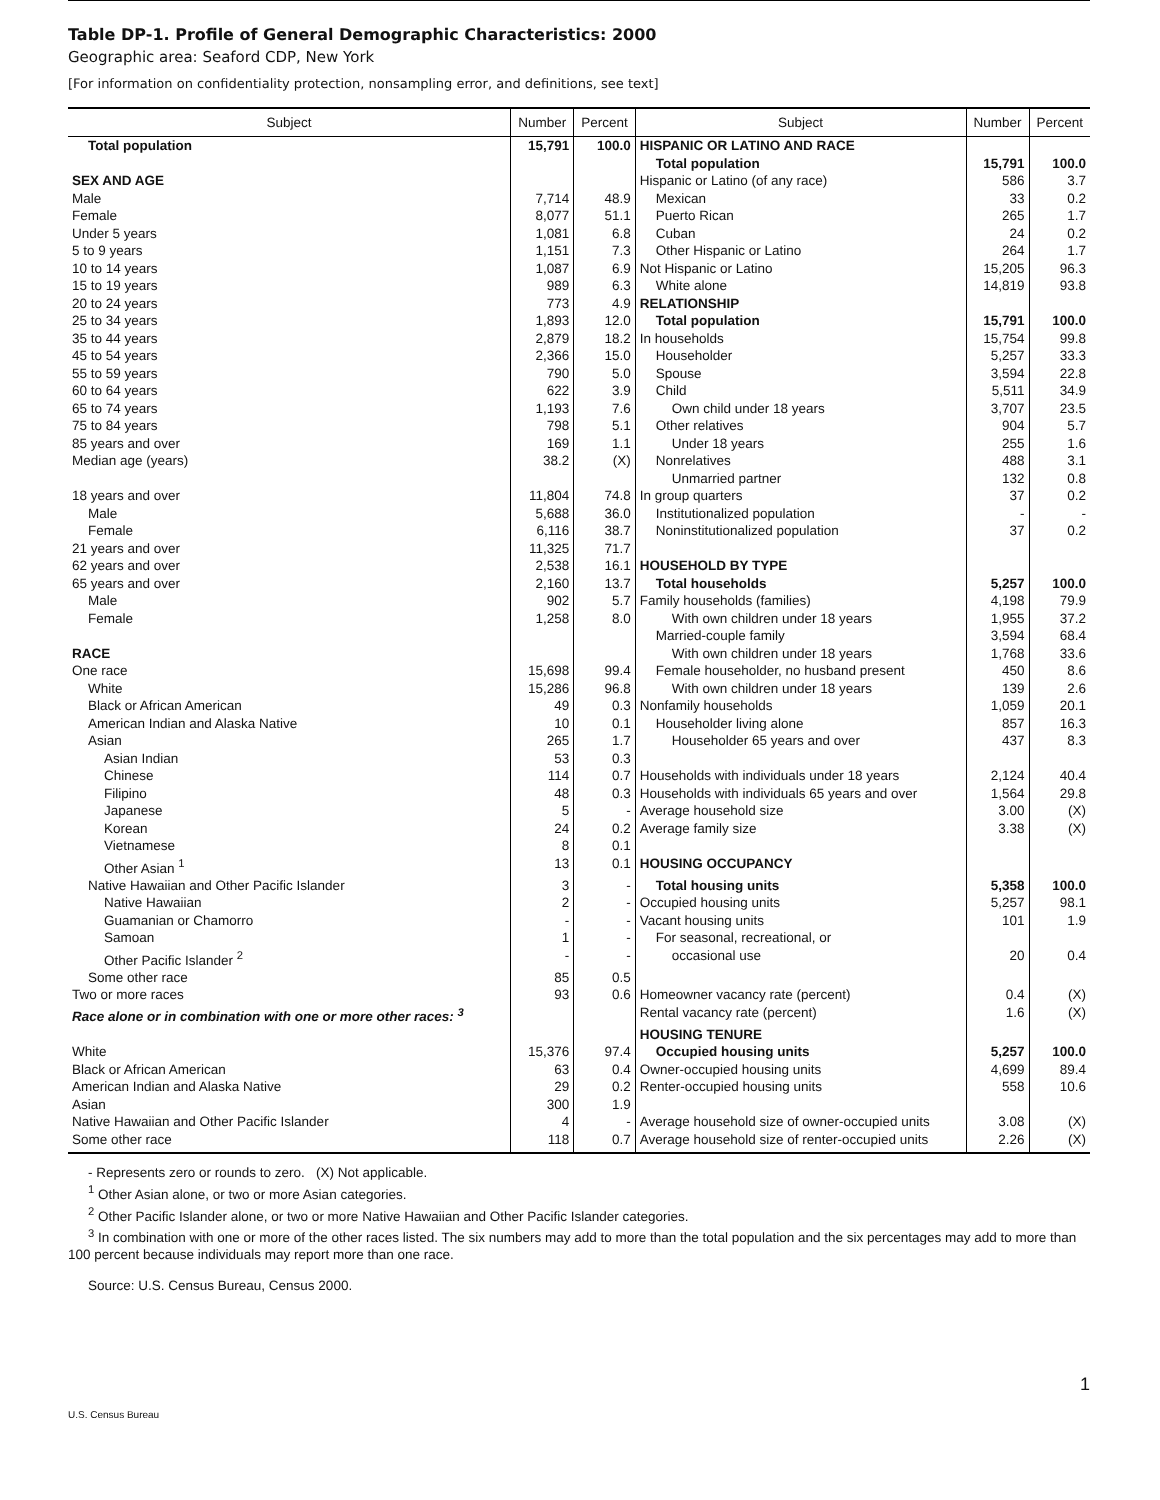Table DP-1. Profile of General Demographic Characteristics: 2000
Geographic area: Seaford CDP, New York
[For information on confidentiality protection, nonsampling error, and definitions, see text]
| Subject | Number | Percent | Subject | Number | Percent |
| --- | --- | --- | --- | --- | --- |
| Total population | 15,791 | 100.0 | HISPANIC OR LATINO AND RACE | | |
| | | | Total population | 15,791 | 100.0 |
| SEX AND AGE | | | Hispanic or Latino (of any race) | 586 | 3.7 |
| Male | 7,714 | 48.9 | Mexican | 33 | 0.2 |
| Female | 8,077 | 51.1 | Puerto Rican | 265 | 1.7 |
| Under 5 years | 1,081 | 6.8 | Cuban | 24 | 0.2 |
| 5 to 9 years | 1,151 | 7.3 | Other Hispanic or Latino | 264 | 1.7 |
| 10 to 14 years | 1,087 | 6.9 | Not Hispanic or Latino | 15,205 | 96.3 |
| 15 to 19 years | 989 | 6.3 | White alone | 14,819 | 93.8 |
| 20 to 24 years | 773 | 4.9 | RELATIONSHIP | | |
| 25 to 34 years | 1,893 | 12.0 | Total population | 15,791 | 100.0 |
| 35 to 44 years | 2,879 | 18.2 | In households | 15,754 | 99.8 |
| 45 to 54 years | 2,366 | 15.0 | Householder | 5,257 | 33.3 |
| 55 to 59 years | 790 | 5.0 | Spouse | 3,594 | 22.8 |
| 60 to 64 years | 622 | 3.9 | Child | 5,511 | 34.9 |
| 65 to 74 years | 1,193 | 7.6 | Own child under 18 years | 3,707 | 23.5 |
| 75 to 84 years | 798 | 5.1 | Other relatives | 904 | 5.7 |
| 85 years and over | 169 | 1.1 | Under 18 years | 255 | 1.6 |
| Median age (years) | 38.2 | (X) | Nonrelatives | 488 | 3.1 |
| | | | Unmarried partner | 132 | 0.8 |
| 18 years and over | 11,804 | 74.8 | In group quarters | 37 | 0.2 |
| Male | 5,688 | 36.0 | Institutionalized population | - | - |
| Female | 6,116 | 38.7 | Noninstitutionalized population | 37 | 0.2 |
| 21 years and over | 11,325 | 71.7 | | | |
| 62 years and over | 2,538 | 16.1 | HOUSEHOLD BY TYPE | | |
| 65 years and over | 2,160 | 13.7 | Total households | 5,257 | 100.0 |
| Male | 902 | 5.7 | Family households (families) | 4,198 | 79.9 |
| Female | 1,258 | 8.0 | With own children under 18 years | 1,955 | 37.2 |
| | | | Married-couple family | 3,594 | 68.4 |
| RACE | | | With own children under 18 years | 1,768 | 33.6 |
| One race | 15,698 | 99.4 | Female householder, no husband present | 450 | 8.6 |
| White | 15,286 | 96.8 | With own children under 18 years | 139 | 2.6 |
| Black or African American | 49 | 0.3 | Nonfamily households | 1,059 | 20.1 |
| American Indian and Alaska Native | 10 | 0.1 | Householder living alone | 857 | 16.3 |
| Asian | 265 | 1.7 | Householder 65 years and over | 437 | 8.3 |
| Asian Indian | 53 | 0.3 | | | |
| Chinese | 114 | 0.7 | Households with individuals under 18 years | 2,124 | 40.4 |
| Filipino | 48 | 0.3 | Households with individuals 65 years and over | 1,564 | 29.8 |
| Japanese | 5 | - | Average household size | 3.00 | (X) |
| Korean | 24 | 0.2 | Average family size | 3.38 | (X) |
| Vietnamese | 8 | 0.1 | | | |
| Other Asian <sup>1</sup> | 13 | 0.1 | HOUSING OCCUPANCY | | |
| Native Hawaiian and Other Pacific Islander | 3 | - | Total housing units | 5,358 | 100.0 |
| Native Hawaiian | 2 | - | Occupied housing units | 5,257 | 98.1 |
| Guamanian or Chamorro | - | - | Vacant housing units | 101 | 1.9 |
| Samoan | 1 | - | For seasonal, recreational, or | | |
| Other Pacific Islander <sup>2</sup> | - | - | occasional use | 20 | 0.4 |
| Some other race | 85 | 0.5 | | | |
| Two or more races | 93 | 0.6 | Homeowner vacancy rate (percent) | 0.4 | (X) |
| Race alone or in combination with one or more other races: <sup>3</sup> | | | Rental vacancy rate (percent) | 1.6 | (X) |
| | | | HOUSING TENURE | | |
| White | 15,376 | 97.4 | Occupied housing units | 5,257 | 100.0 |
| Black or African American | 63 | 0.4 | Owner-occupied housing units | 4,699 | 89.4 |
| American Indian and Alaska Native | 29 | 0.2 | Renter-occupied housing units | 558 | 10.6 |
| Asian | 300 | 1.9 | | | |
| Native Hawaiian and Other Pacific Islander | 4 | - | Average household size of owner-occupied units | 3.08 | (X) |
| Some other race | 118 | 0.7 | Average household size of renter-occupied units | 2.26 | (X) |
- Represents zero or rounds to zero. (X) Not applicable.
<sup>1</sup> Other Asian alone, or two or more Asian categories.
<sup>2</sup> Other Pacific Islander alone, or two or more Native Hawaiian and Other Pacific Islander categories.
<sup>3</sup> In combination with one or more of the other races listed. The six numbers may add to more than the total population and the six percentages may add to more than 100 percent because individuals may report more than one race.
Source: U.S. Census Bureau, Census 2000.
1
U.S. Census Bureau